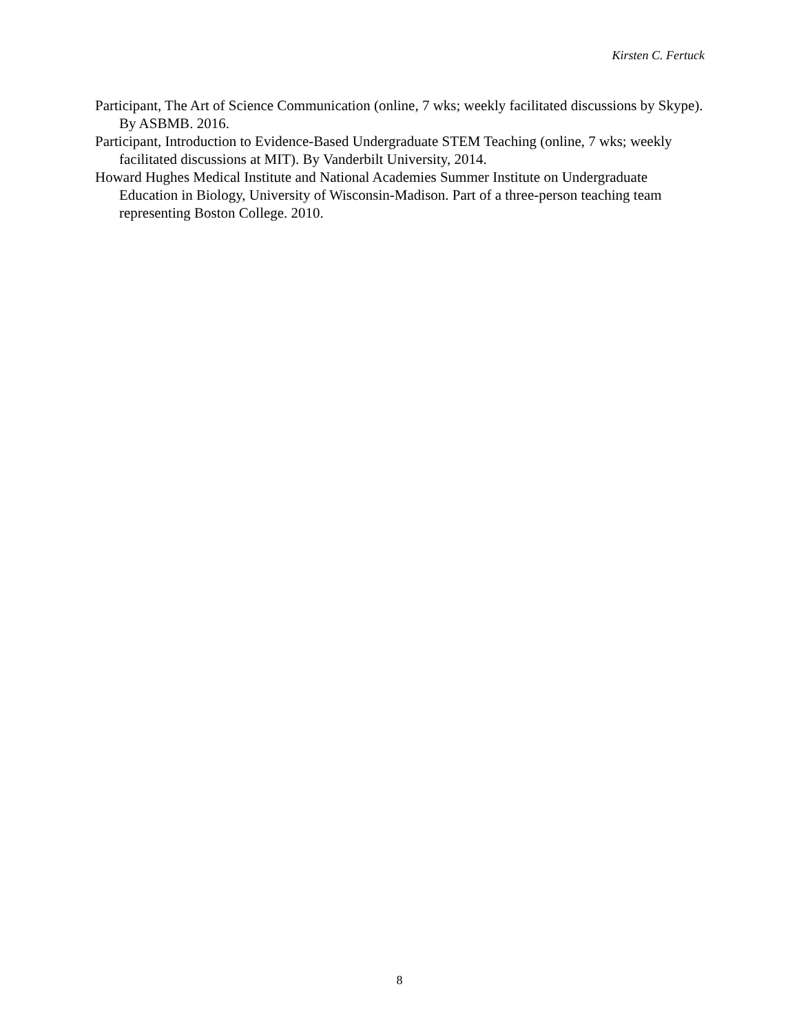Kirsten C. Fertuck
Participant, The Art of Science Communication (online, 7 wks; weekly facilitated discussions by Skype). By ASBMB. 2016.
Participant, Introduction to Evidence-Based Undergraduate STEM Teaching (online, 7 wks; weekly facilitated discussions at MIT). By Vanderbilt University, 2014.
Howard Hughes Medical Institute and National Academies Summer Institute on Undergraduate Education in Biology, University of Wisconsin-Madison. Part of a three-person teaching team representing Boston College. 2010.
8